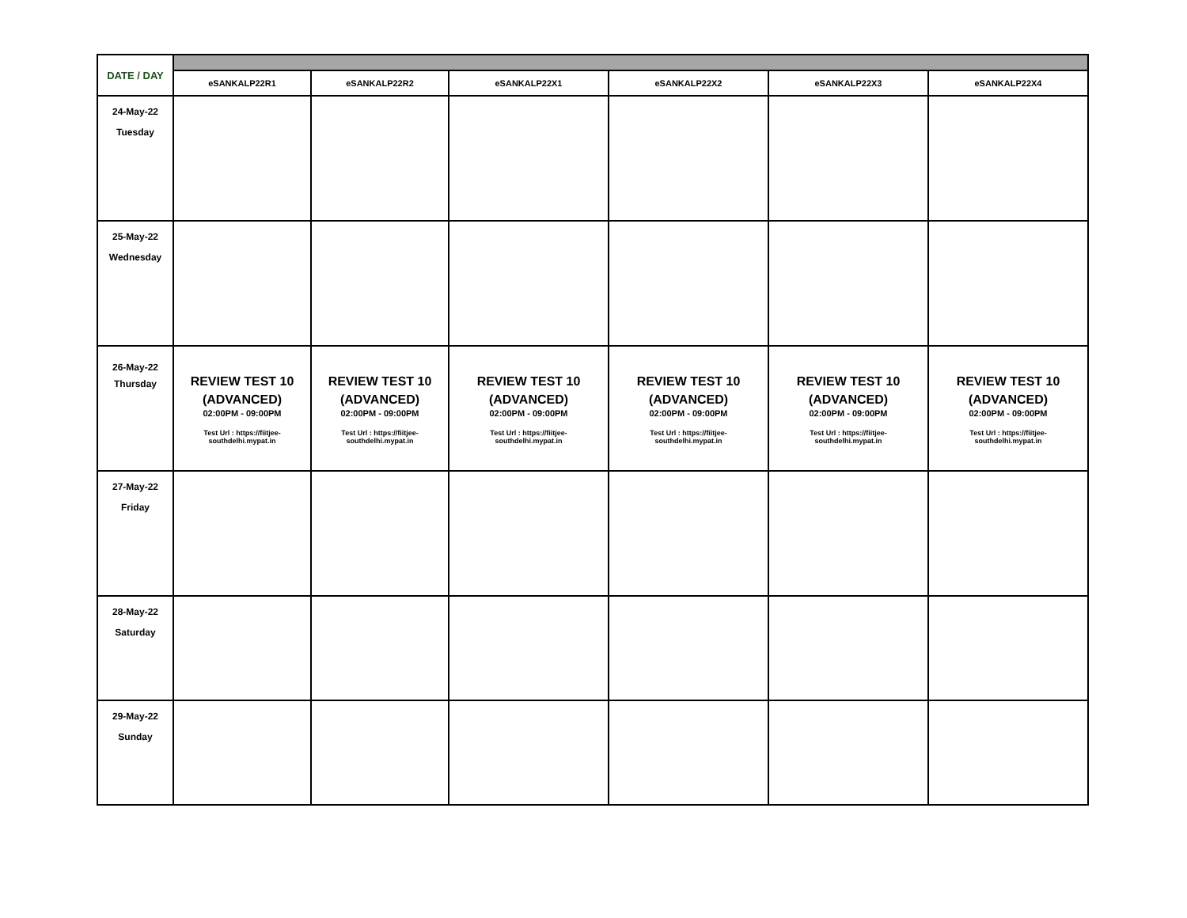| DATE / DAY | | | | | | |
| | eSANKALP22R1 | eSANKALP22R2 | eSANKALP22X1 | eSANKALP22X2 | eSANKALP22X3 | eSANKALP22X4 |
| 24-May-22 Tuesday | | | | | | |
| 25-May-22 Wednesday | | | | | | |
| 26-May-22 Thursday | REVIEW TEST 10 (ADVANCED) 02:00PM - 09:00PM Test Url : https://fiitjee- southdelhi.mypat.in | REVIEW TEST 10 (ADVANCED) 02:00PM - 09:00PM Test Url : https://fiitjee- southdelhi.mypat.in | REVIEW TEST 10 (ADVANCED) 02:00PM - 09:00PM Test Url : https://fiitjee- southdelhi.mypat.in | REVIEW TEST 10 (ADVANCED) 02:00PM - 09:00PM Test Url : https://fiitjee- southdelhi.mypat.in | REVIEW TEST 10 (ADVANCED) 02:00PM - 09:00PM Test Url : https://fiitjee- southdelhi.mypat.in | REVIEW TEST 10 (ADVANCED) 02:00PM - 09:00PM Test Url : https://fiitjee- southdelhi.mypat.in |
| 27-May-22 Friday | | | | | | |
| 28-May-22 Saturday | | | | | | |
| 29-May-22 Sunday | | | | | | |